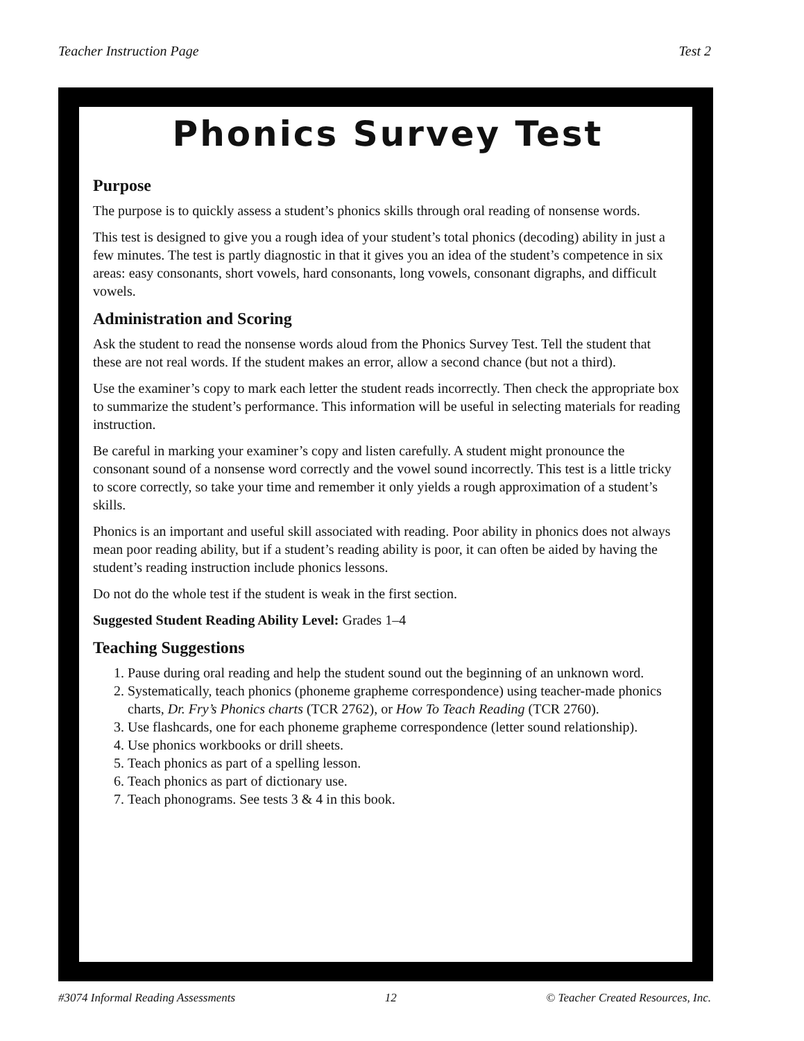Teacher Instruction Page Test 2
Phonics Survey Test
Purpose
The purpose is to quickly assess a student’s phonics skills through oral reading of nonsense words.
This test is designed to give you a rough idea of your student’s total phonics (decoding) ability in just a few minutes. The test is partly diagnostic in that it gives you an idea of the student’s competence in six areas: easy consonants, short vowels, hard consonants, long vowels, consonant digraphs, and difficult vowels.
Administration and Scoring
Ask the student to read the nonsense words aloud from the Phonics Survey Test. Tell the student that these are not real words. If the student makes an error, allow a second chance (but not a third).
Use the examiner’s copy to mark each letter the student reads incorrectly. Then check the appropriate box to summarize the student’s performance. This information will be useful in selecting materials for reading instruction.
Be careful in marking your examiner’s copy and listen carefully. A student might pronounce the consonant sound of a nonsense word correctly and the vowel sound incorrectly. This test is a little tricky to score correctly, so take your time and remember it only yields a rough approximation of a student’s skills.
Phonics is an important and useful skill associated with reading. Poor ability in phonics does not always mean poor reading ability, but if a student’s reading ability is poor, it can often be aided by having the student’s reading instruction include phonics lessons.
Do not do the whole test if the student is weak in the first section.
Suggested Student Reading Ability Level: Grades 1–4
Teaching Suggestions
1. Pause during oral reading and help the student sound out the beginning of an unknown word.
2. Systematically, teach phonics (phoneme grapheme correspondence) using teacher-made phonics charts, Dr. Fry’s Phonics charts (TCR 2762), or How To Teach Reading (TCR 2760).
3. Use flashcards, one for each phoneme grapheme correspondence (letter sound relationship).
4. Use phonics workbooks or drill sheets.
5. Teach phonics as part of a spelling lesson.
6. Teach phonics as part of dictionary use.
7. Teach phonograms. See tests 3 & 4 in this book.
#3074 Informal Reading Assessments 12 © Teacher Created Resources, Inc.